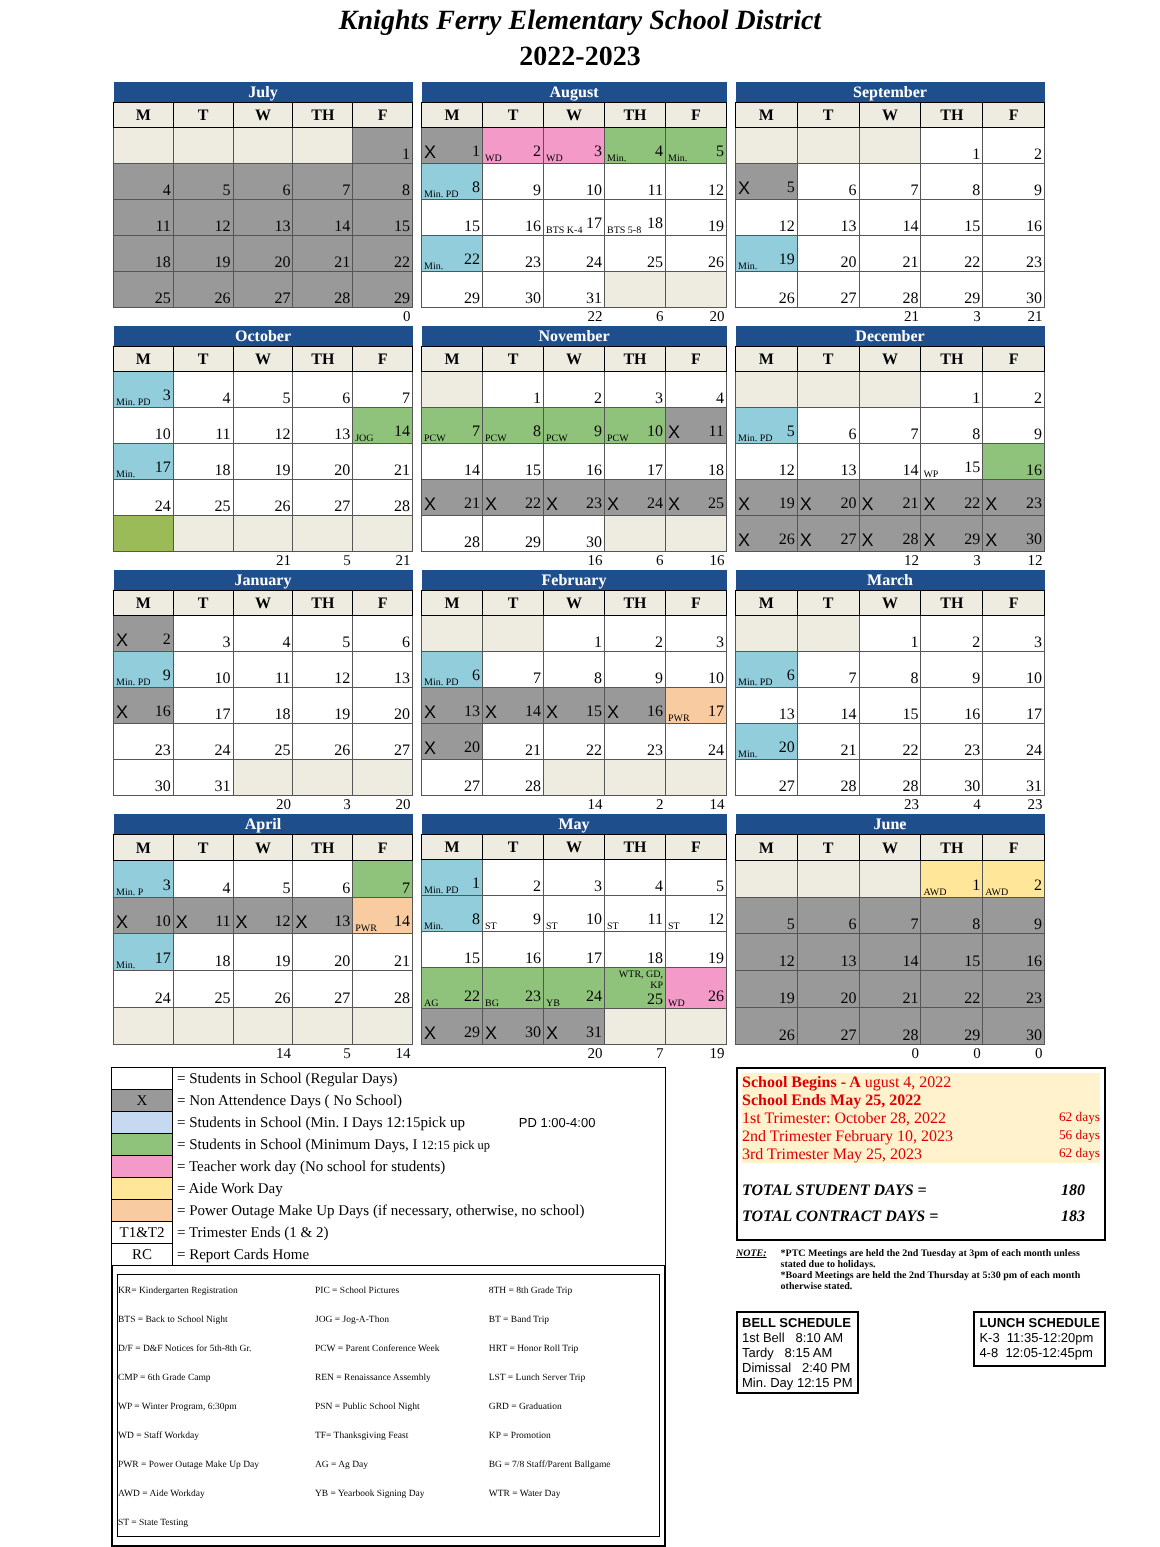Knights Ferry Elementary School District
2022-2023
| July | | | | |
| --- | --- | --- | --- | --- |
| M | T | W | TH | F |
| | | | | 1 |
| 4 | 5 | 6 | 7 | 8 |
| 11 | 12 | 13 | 14 | 15 |
| 18 | 19 | 20 | 21 | 22 |
| 25 | 26 | 27 | 28 | 29 |
| | | | | 0 |
| August | | | | |
| --- | --- | --- | --- | --- |
| M | T | W | TH | F |
| X 1 | WD 2 | WD 3 | Min. 4 | Min. 5 |
| Min. PD 8 | 9 | 10 | 11 | 12 |
| 15 | 16 | BTS K-4 17 | BTS 5-8 18 | 19 |
| Min. 22 | 23 | 24 | 25 | 26 |
| 29 | 30 | 31 | | |
| | | 22 | 6 | 20 |
| September | | | | |
| --- | --- | --- | --- | --- |
| M | T | W | TH | F |
| | | | 1 | 2 |
| X 5 | 6 | 7 | 8 | 9 |
| 12 | 13 | 14 | 15 | 16 |
| Min. 19 | 20 | 21 | 22 | 23 |
| 26 | 27 | 28 | 29 | 30 |
| | | 21 | 3 | 21 |
| October | | | | |
| --- | --- | --- | --- | --- |
| M | T | W | TH | F |
| Min. PD 3 | 4 | 5 | 6 | 7 |
| 10 | 11 | 12 | 13 | JOG 14 |
| Min. 17 | 18 | 19 | 20 | 21 |
| 24 | 25 | 26 | 27 | 28 |
| | | 21 | 5 | 21 |
| November | | | | |
| --- | --- | --- | --- | --- |
| M | T | W | TH | F |
| | 1 | 2 | 3 | 4 |
| PCW 7 | PCW 8 | PCW 9 | PCW 10 | X 11 |
| 14 | 15 | 16 | 17 | 18 |
| X 21 | X 22 | X 23 | X 24 | X 25 |
| 28 | 29 | 30 | | |
| | | 16 | 6 | 16 |
| December | | | | |
| --- | --- | --- | --- | --- |
| M | T | W | TH | F |
| | | | 1 | 2 |
| Min. PD 5 | 6 | 7 | 8 | 9 |
| 12 | 13 | 14 | WP 15 | 16 |
| X 19 | X 20 | X 21 | X 22 | X 23 |
| X 26 | X 27 | X 28 | X 29 | X 30 |
| | | 12 | 3 | 12 |
| January | | | | |
| --- | --- | --- | --- | --- |
| M | T | W | TH | F |
| X 2 | 3 | 4 | 5 | 6 |
| Min. PD 9 | 10 | 11 | 12 | 13 |
| X 16 | 17 | 18 | 19 | 20 |
| 23 | 24 | 25 | 26 | 27 |
| 30 | 31 | | | |
| | | 20 | 3 | 20 |
| February | | | | |
| --- | --- | --- | --- | --- |
| M | T | W | TH | F |
| | | 1 | 2 | 3 |
| Min. PD 6 | 7 | 8 | 9 | 10 |
| X 13 | X 14 | X 15 | X 16 | PWR 17 |
| X 20 | 21 | 22 | 23 | 24 |
| 27 | 28 | | | |
| | | 14 | 2 | 14 |
| March | | | | |
| --- | --- | --- | --- | --- |
| M | T | W | TH | F |
| | | 1 | 2 | 3 |
| Min. PD 6 | 7 | 8 | 9 | 10 |
| 13 | 14 | 15 | 16 | 17 |
| Min. 20 | 21 | 22 | 23 | 24 |
| 27 | 28 | 28 | 30 | 31 |
| | | 23 | 4 | 23 |
| April | | | | |
| --- | --- | --- | --- | --- |
| M | T | W | TH | F |
| Min. P 3 | 4 | 5 | 6 | 7 |
| X 10 | X 11 | X 12 | X 13 | PWR 14 |
| Min. 17 | 18 | 19 | 20 | 21 |
| 24 | 25 | 26 | 27 | 28 |
| | | 14 | 5 | 14 |
| May | | | | |
| --- | --- | --- | --- | --- |
| M | T | W | TH | F |
| Min. PD 1 | 2 | 3 | 4 | 5 |
| Min. 8 | ST 9 | ST 10 | ST 11 | ST 12 |
| 15 | 16 | 17 | 18 | 19 |
| AG 22 | BG 23 | YB 24 | WTR, GD, KP 25 | WD 26 |
| X 29 | X 30 | X 31 | | |
| | | 20 | 7 | 19 |
| June | | | | |
| --- | --- | --- | --- | --- |
| M | T | W | TH | F |
| | | | AWD 1 | AWD 2 |
| 5 | 6 | 7 | 8 | 9 |
| 12 | 13 | 14 | 15 | 16 |
| 19 | 20 | 21 | 22 | 23 |
| 26 | 27 | 28 | 29 | 30 |
| | | 0 | 0 | 0 |
| | = Students in School (Regular Days) |
| X | = Non Attendence Days ( No School) |
| | = Students in School (Min. I Days 12:15pick up PD 1:00-4:00 |
| | = Students in School (Minimum Days, I 12:15 pick up |
| | = Teacher work day (No school for students) |
| | = Aide Work Day |
| | = Power Outage Make Up Days (if necessary, otherwise, no school) |
| T1&T2 | = Trimester Ends (1 & 2) |
| RC | = Report Cards Home |
| KR= Kindergarten Registration | PIC = School Pictures | 8TH = 8th Grade Trip |
| BTS = Back to School Night | JOG = Jog-A-Thon | BT = Band Trip |
| D/F = D&F Notices for 5th-8th Gr. | PCW = Parent Conference Week | HRT = Honor Roll Trip |
| CMP = 6th Grade Camp | REN = Renaissance Assembly | LST = Lunch Server Trip |
| WP = Winter Program, 6:30pm | PSN = Public School Night | GRD = Graduation |
| WD = Staff Workday | TF= Thanksgiving Feast | KP = Promotion |
| PWR = Power Outage Make Up Day | AG = Ag Day | BG = 7/8 Staff/Parent Ballgame |
| AWD = Aide Workday | YB = Yearbook Signing Day | WTR = Water Day |
| ST = State Testing | | |
School Begins - A ugust 4, 2022
School Ends May 25, 2022
1st Trimester: October 28, 2022 62 days
2nd Trimester February 10, 2023 56 days
3rd Trimester May 25, 2023 62 days
TOTAL STUDENT DAYS = 180
TOTAL CONTRACT DAYS = 183
NOTE: *PTC Meetings are held the 2nd Tuesday at 3pm of each month unless stated due to holidays.
*Board Meetings are held the 2nd Thursday at 5:30 pm of each month otherwise stated.
BELL SCHEDULE
1st Bell 8:10 AM
Tardy 8:15 AM
Dimissal 2:40 PM
Min. Day 12:15 PM
LUNCH SCHEDULE
K-3 11:35-12:20pm
4-8 12:05-12:45pm